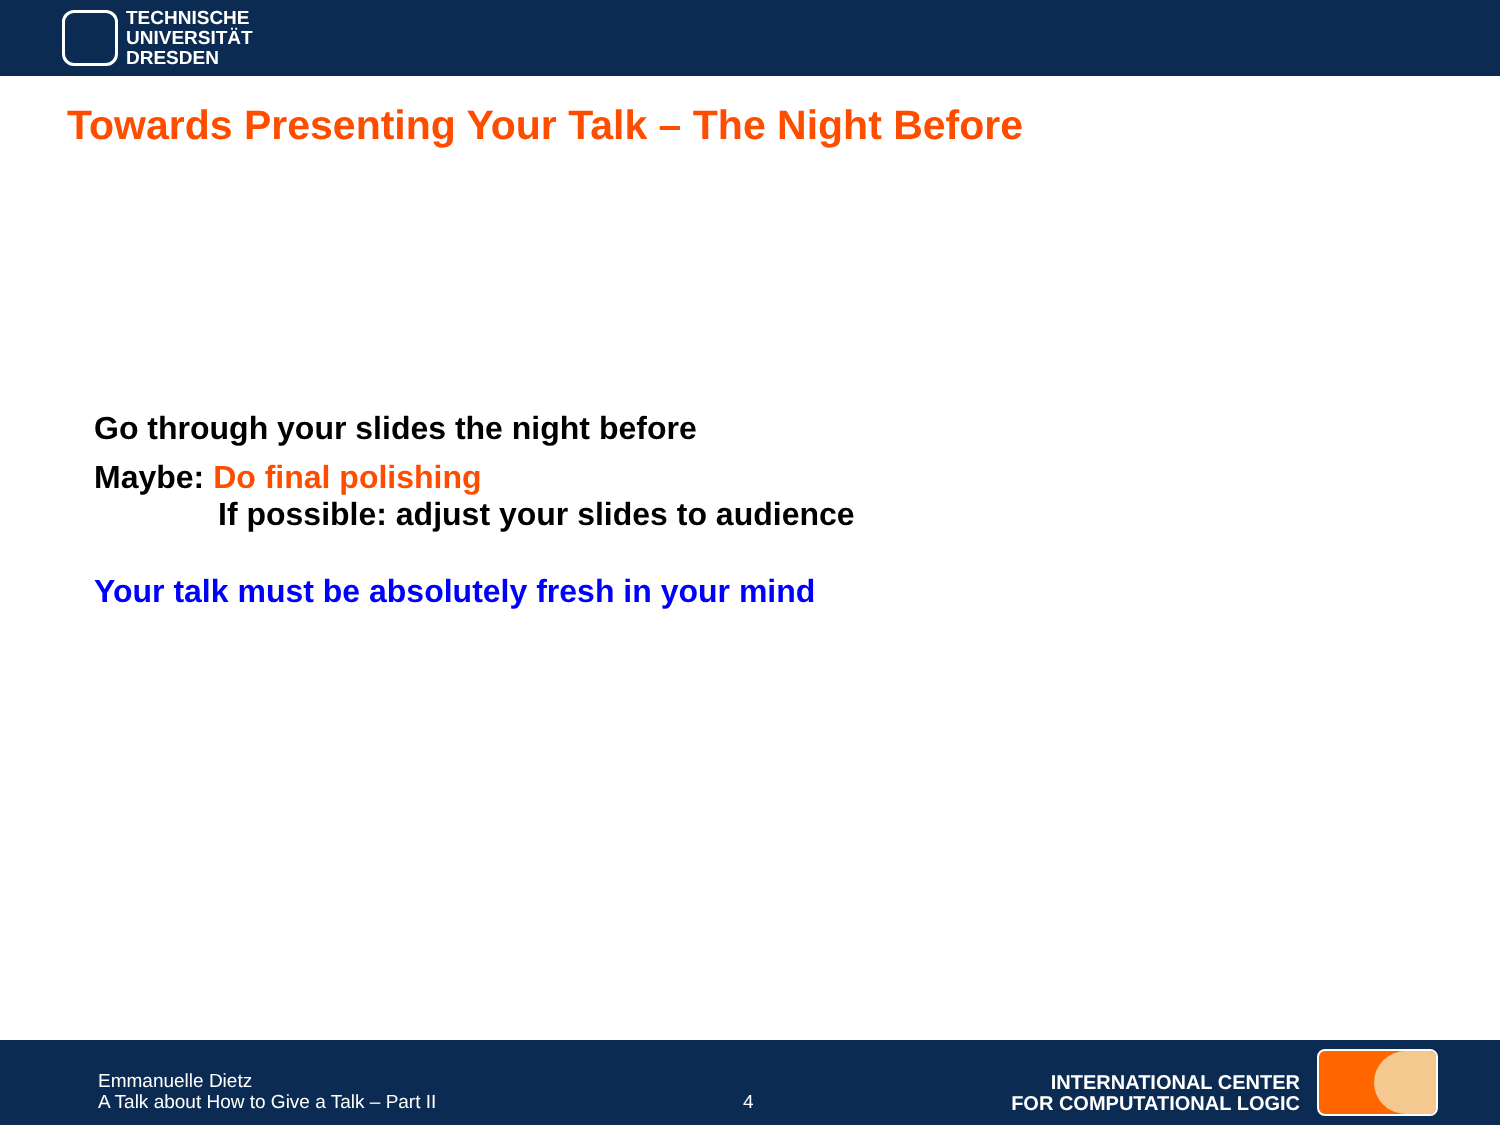TECHNISCHE
UNIVERSITÄT
DRESDEN
Towards Presenting Your Talk – The Night Before
Go through your slides the night before
Maybe: Do final polishing
If possible: adjust your slides to audience
Your talk must be absolutely fresh in your mind
Emmanuelle Dietz
A Talk about How to Give a Talk – Part II
4
INTERNATIONAL CENTER
FOR COMPUTATIONAL LOGIC